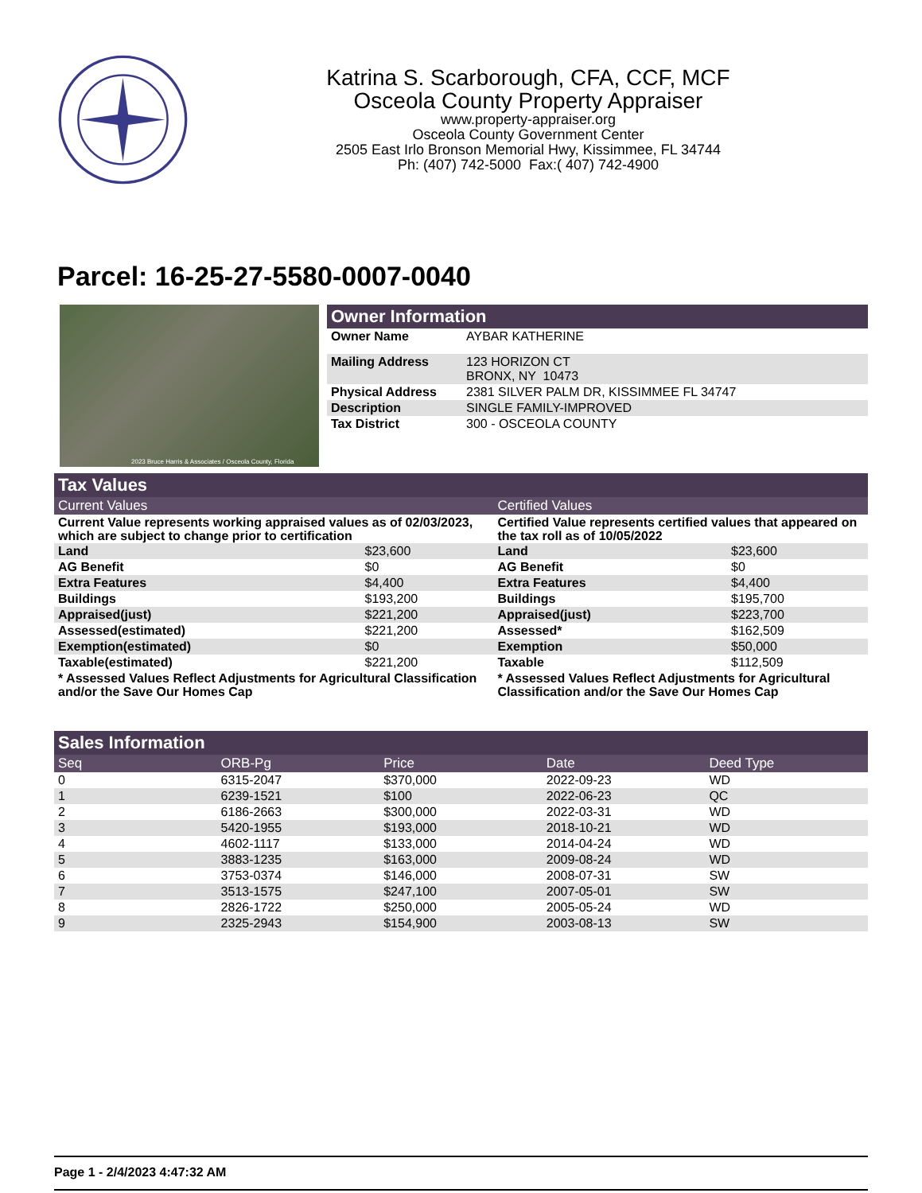Katrina S. Scarborough, CFA, CCF, MCF
Osceola County Property Appraiser
www.property-appraiser.org
Osceola County Government Center
2505 East Irlo Bronson Memorial Hwy, Kissimmee, FL 34744
Ph: (407) 742-5000 Fax:( 407) 742-4900
Parcel: 16-25-27-5580-0007-0040
2023 Bruce Harris & Associates / Osceola County, Florida
Owner Information
| Owner Name | AYBAR KATHERINE |
| Mailing Address | 123 HORIZON CT BRONX, NY 10473 |
| Physical Address | 2381 SILVER PALM DR, KISSIMMEE FL 34747 |
| Description | SINGLE FAMILY-IMPROVED |
| Tax District | 300 - OSCEOLA COUNTY |
Tax Values
| Current Values | | Certified Values | |
| Current Value represents working appraised values as of 02/03/2023, which are subject to change prior to certification | | Certified Value represents certified values that appeared on the tax roll as of 10/05/2022 | |
| Land | $23,600 | Land | $23,600 |
| AG Benefit | $0 | AG Benefit | $0 |
| Extra Features | $4,400 | Extra Features | $4,400 |
| Buildings | $193,200 | Buildings | $195,700 |
| Appraised(just) | $221,200 | Appraised(just) | $223,700 |
| Assessed(estimated) | $221,200 | Assessed* | $162,509 |
| Exemption(estimated) | $0 | Exemption | $50,000 |
| Taxable(estimated) | $221,200 | Taxable | $112,509 |
| * Assessed Values Reflect Adjustments for Agricultural Classification and/or the Save Our Homes Cap | | * Assessed Values Reflect Adjustments for Agricultural Classification and/or the Save Our Homes Cap | |
Sales Information
| Seq | ORB-Pg | Price | Date | Deed Type |
| --- | --- | --- | --- | --- |
| 0 | 6315-2047 | $370,000 | 2022-09-23 | WD |
| 1 | 6239-1521 | $100 | 2022-06-23 | QC |
| 2 | 6186-2663 | $300,000 | 2022-03-31 | WD |
| 3 | 5420-1955 | $193,000 | 2018-10-21 | WD |
| 4 | 4602-1117 | $133,000 | 2014-04-24 | WD |
| 5 | 3883-1235 | $163,000 | 2009-08-24 | WD |
| 6 | 3753-0374 | $146,000 | 2008-07-31 | SW |
| 7 | 3513-1575 | $247,100 | 2007-05-01 | SW |
| 8 | 2826-1722 | $250,000 | 2005-05-24 | WD |
| 9 | 2325-2943 | $154,900 | 2003-08-13 | SW |
Page 1 - 2/4/2023 4:47:32 AM